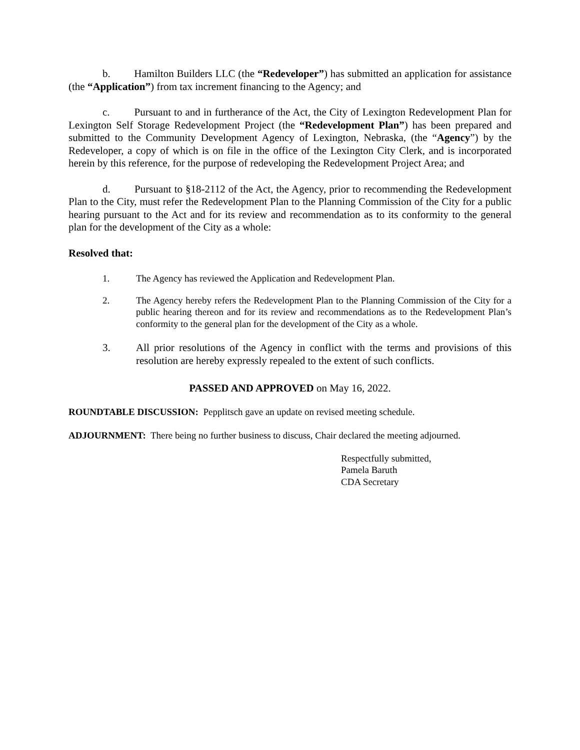b. Hamilton Builders LLC (the “Redeveloper”) has submitted an application for assistance (the “Application”) from tax increment financing to the Agency; and
c. Pursuant to and in furtherance of the Act, the City of Lexington Redevelopment Plan for Lexington Self Storage Redevelopment Project (the “Redevelopment Plan”) has been prepared and submitted to the Community Development Agency of Lexington, Nebraska, (the “Agency”) by the Redeveloper, a copy of which is on file in the office of the Lexington City Clerk, and is incorporated herein by this reference, for the purpose of redeveloping the Redevelopment Project Area; and
d. Pursuant to §18-2112 of the Act, the Agency, prior to recommending the Redevelopment Plan to the City, must refer the Redevelopment Plan to the Planning Commission of the City for a public hearing pursuant to the Act and for its review and recommendation as to its conformity to the general plan for the development of the City as a whole:
Resolved that:
1. The Agency has reviewed the Application and Redevelopment Plan.
2. The Agency hereby refers the Redevelopment Plan to the Planning Commission of the City for a public hearing thereon and for its review and recommendations as to the Redevelopment Plan’s conformity to the general plan for the development of the City as a whole.
3. All prior resolutions of the Agency in conflict with the terms and provisions of this resolution are hereby expressly repealed to the extent of such conflicts.
PASSED AND APPROVED on May 16, 2022.
ROUNDTABLE DISCUSSION: Pepplitsch gave an update on revised meeting schedule.
ADJOURNMENT: There being no further business to discuss, Chair declared the meeting adjourned.
Respectfully submitted,
Pamela Baruth
CDA Secretary